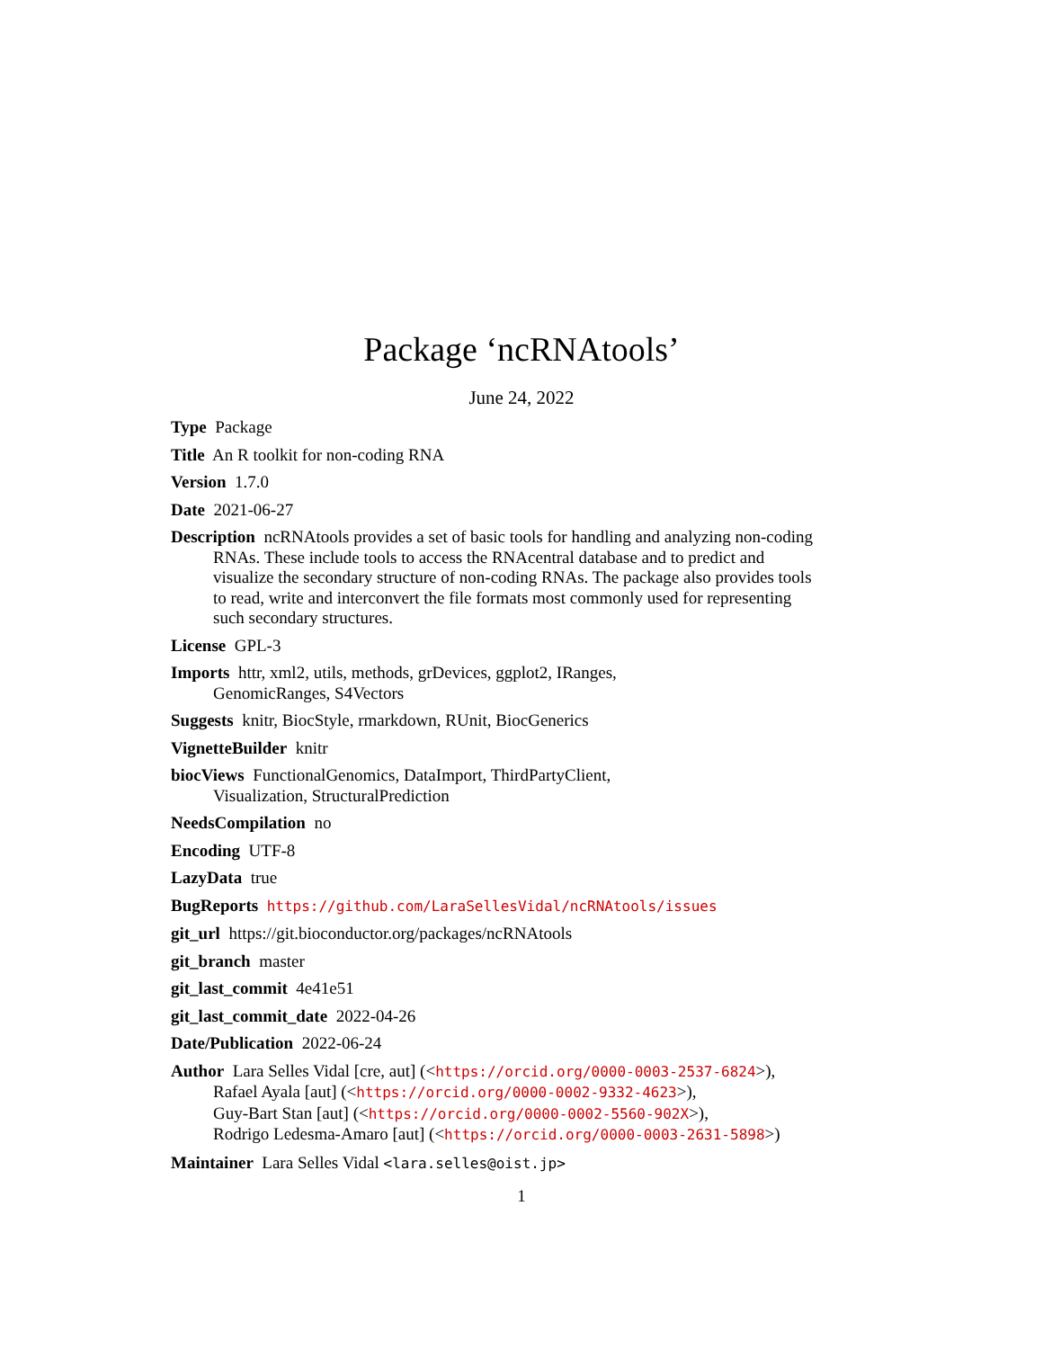Package ‘ncRNAtools’
June 24, 2022
Type Package
Title An R toolkit for non-coding RNA
Version 1.7.0
Date 2021-06-27
Description ncRNAtools provides a set of basic tools for handling and analyzing non-coding RNAs. These include tools to access the RNAcentral database and to predict and visualize the secondary structure of non-coding RNAs. The package also provides tools to read, write and interconvert the file formats most commonly used for representing such secondary structures.
License GPL-3
Imports httr, xml2, utils, methods, grDevices, ggplot2, IRanges,
GenomicRanges, S4Vectors
Suggests knitr, BiocStyle, rmarkdown, RUnit, BiocGenerics
VignetteBuilder knitr
biocViews FunctionalGenomics, DataImport, ThirdPartyClient,
Visualization, StructuralPrediction
NeedsCompilation no
Encoding UTF-8
LazyData true
BugReports https://github.com/LaraSellesVidal/ncRNAtools/issues
git_url https://git.bioconductor.org/packages/ncRNAtools
git_branch master
git_last_commit 4e41e51
git_last_commit_date 2022-04-26
Date/Publication 2022-06-24
Author Lara Selles Vidal [cre, aut] (<https://orcid.org/0000-0003-2537-6824>),
Rafael Ayala [aut] (<https://orcid.org/0000-0002-9332-4623>),
Guy-Bart Stan [aut] (<https://orcid.org/0000-0002-5560-902X>),
Rodrigo Ledesma-Amaro [aut] (<https://orcid.org/0000-0003-2631-5898>)
Maintainer Lara Selles Vidal <lara.selles@oist.jp>
1